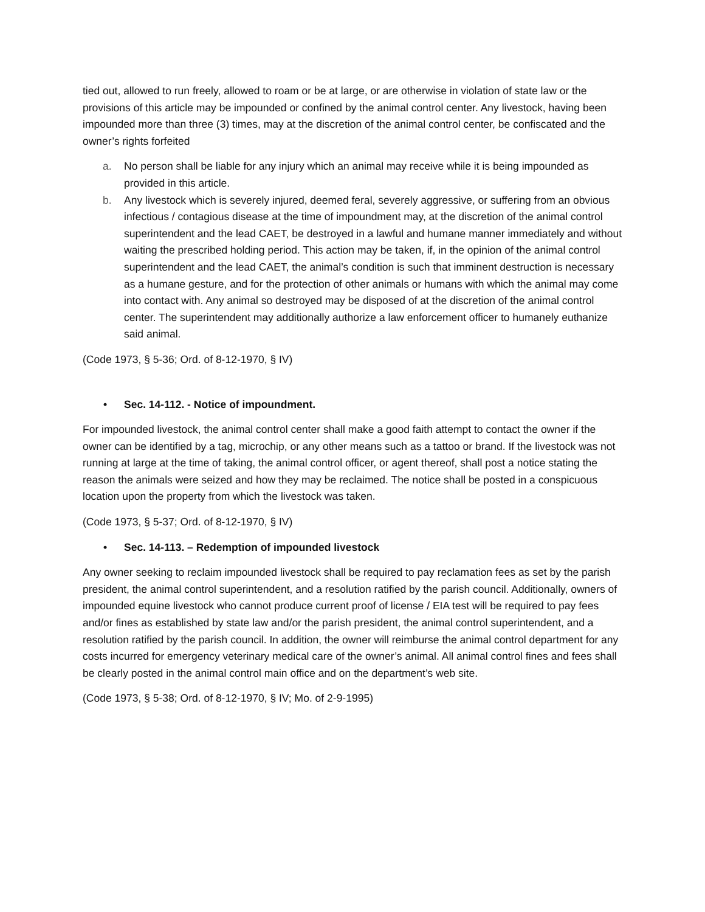tied out, allowed to run freely, allowed to roam or be at large, or are otherwise in violation of state law or the provisions of this article may be impounded or confined by the animal control center. Any livestock, having been impounded more than three (3) times, may at the discretion of the animal control center, be confiscated and the owner’s rights forfeited
a. No person shall be liable for any injury which an animal may receive while it is being impounded as provided in this article.
b. Any livestock which is severely injured, deemed feral, severely aggressive, or suffering from an obvious infectious / contagious disease at the time of impoundment may, at the discretion of the animal control superintendent and the lead CAET, be destroyed in a lawful and humane manner immediately and without waiting the prescribed holding period. This action may be taken, if, in the opinion of the animal control superintendent and the lead CAET, the animal’s condition is such that imminent destruction is necessary as a humane gesture, and for the protection of other animals or humans with which the animal may come into contact with. Any animal so destroyed may be disposed of at the discretion of the animal control center. The superintendent may additionally authorize a law enforcement officer to humanely euthanize said animal.
(Code 1973, § 5-36; Ord. of 8-12-1970, § IV)
• Sec. 14-112. - Notice of impoundment.
For impounded livestock, the animal control center shall make a good faith attempt to contact the owner if the owner can be identified by a tag, microchip, or any other means such as a tattoo or brand. If the livestock was not running at large at the time of taking, the animal control officer, or agent thereof, shall post a notice stating the reason the animals were seized and how they may be reclaimed. The notice shall be posted in a conspicuous location upon the property from which the livestock was taken.
(Code 1973, § 5-37; Ord. of 8-12-1970, § IV)
• Sec. 14-113. – Redemption of impounded livestock
Any owner seeking to reclaim impounded livestock shall be required to pay reclamation fees as set by the parish president, the animal control superintendent, and a resolution ratified by the parish council. Additionally, owners of impounded equine livestock who cannot produce current proof of license / EIA test will be required to pay fees and/or fines as established by state law and/or the parish president, the animal control superintendent, and a resolution ratified by the parish council. In addition, the owner will reimburse the animal control department for any costs incurred for emergency veterinary medical care of the owner’s animal. All animal control fines and fees shall be clearly posted in the animal control main office and on the department’s web site.
(Code 1973, § 5-38; Ord. of 8-12-1970, § IV; Mo. of 2-9-1995)